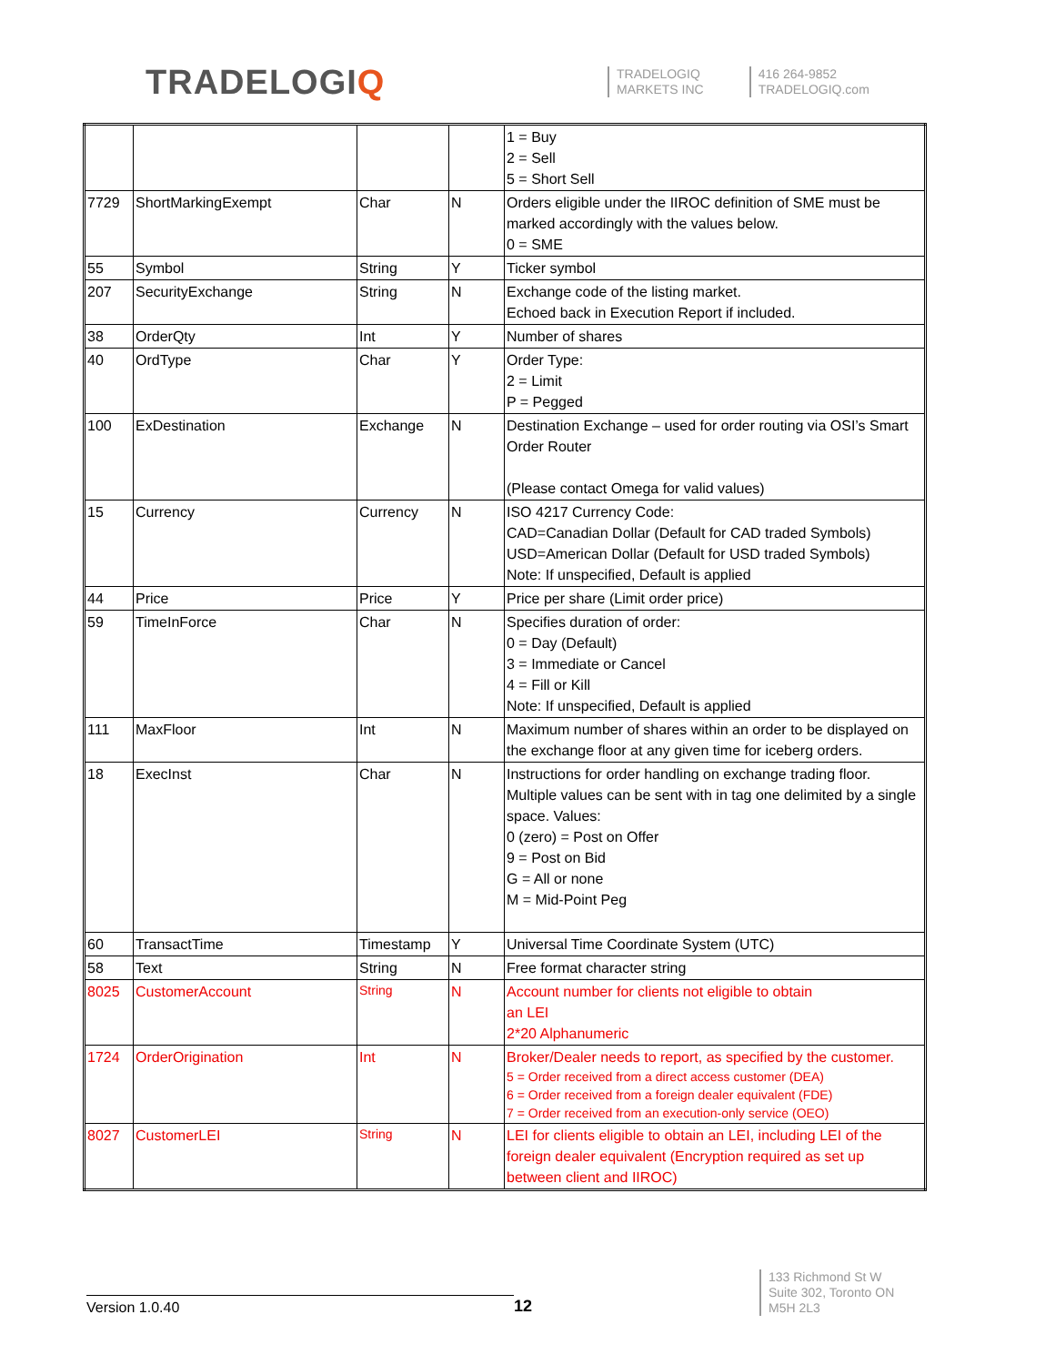TRADELOGIQ
TRADELOGIQ
MARKETS INC
416 264-9852
TRADELOGIQ.com
| | | | | 1 = Buy 2 = Sell 5 = Short Sell |
| 7729 | ShortMarkingExempt | Char | N | Orders eligible under the IIROC definition of SME must be marked accordingly with the values below. 0 = SME |
| 55 | Symbol | String | Y | Ticker symbol |
| 207 | SecurityExchange | String | N | Exchange code of the listing market. Echoed back in Execution Report if included. |
| 38 | OrderQty | Int | Y | Number of shares |
| 40 | OrdType | Char | Y | Order Type: 2 = Limit P = Pegged |
| 100 | ExDestination | Exchange | N | Destination Exchange – used for order routing via OSI’s Smart Order Router (Please contact Omega for valid values) |
| 15 | Currency | Currency | N | ISO 4217 Currency Code: CAD=Canadian Dollar (Default for CAD traded Symbols) USD=American Dollar (Default for USD traded Symbols) Note: If unspecified, Default is applied |
| 44 | Price | Price | Y | Price per share (Limit order price) |
| 59 | TimeInForce | Char | N | Specifies duration of order: 0 = Day (Default) 3 = Immediate or Cancel 4 = Fill or Kill Note: If unspecified, Default is applied |
| 111 | MaxFloor | Int | N | Maximum number of shares within an order to be displayed on the exchange floor at any given time for iceberg orders. |
| 18 | ExecInst | Char | N | Instructions for order handling on exchange trading floor. Multiple values can be sent with in tag one delimited by a single space. Values: 0 (zero) = Post on Offer 9 = Post on Bid G = All or none M = Mid-Point Peg |
| 60 | TransactTime | Timestamp | Y | Universal Time Coordinate System (UTC) |
| 58 | Text | String | N | Free format character string |
| 8025 | CustomerAccount | String | N | Account number for clients not eligible to obtain an LEI 2*20 Alphanumeric |
| 1724 | OrderOrigination | Int | N | Broker/Dealer needs to report, as specified by the customer. 5 = Order received from a direct access customer (DEA) 6 = Order received from a foreign dealer equivalent (FDE) 7 = Order received from an execution-only service (OEO) |
| 8027 | CustomerLEI | String | N | LEI for clients eligible to obtain an LEI, including LEI of the foreign dealer equivalent (Encryption required as set up between client and IIROC) |
Version 1.0.40
12
133 Richmond St W
Suite 302, Toronto ON
M5H 2L3